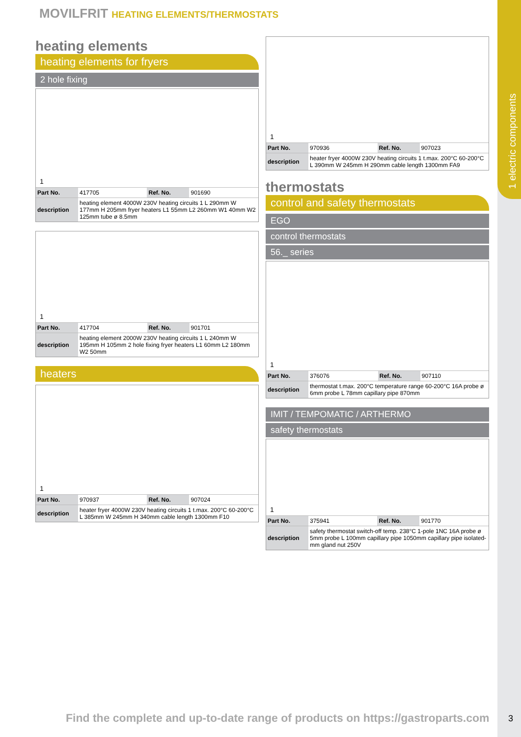1 electric components
MOVILFRIT HEATING ELEMENTS/THERMOSTATS
heating elements
heating elements for fryers
2 hole fixing
1
| Part No. | 417705 | Ref. No. | 901690 |
| description | heating element 4000W 230V heating circuits 1 L 290mm W 177mm H 205mm fryer heaters L1 55mm L2 260mm W1 40mm W2 125mm tube ø 8.5mm | | |
1
| Part No. | 417704 | Ref. No. | 901701 |
| description | heating element 2000W 230V heating circuits 1 L 240mm W 195mm H 105mm 2 hole fixing fryer heaters L1 60mm L2 180mm W2 50mm | | |
heaters
1
| Part No. | 970937 | Ref. No. | 907024 |
| description | heater fryer 4000W 230V heating circuits 1 t.max. 200°C 60-200°C L 385mm W 245mm H 340mm cable length 1300mm F10 | | |
1
| Part No. | 970936 | Ref. No. | 907023 |
| description | heater fryer 4000W 230V heating circuits 1 t.max. 200°C 60-200°C L 390mm W 245mm H 290mm cable length 1300mm FA9 | | |
thermostats
control and safety thermostats
EGO
control thermostats
56._ series
1
| Part No. | 376076 | Ref. No. | 907110 |
| description | thermostat t.max. 200°C temperature range 60-200°C 16A probe ø 6mm probe L 78mm capillary pipe 870mm | | |
IMIT / TEMPOMATIC / ARTHERMO
safety thermostats
1
| Part No. | 375941 | Ref. No. | 901770 |
| description | safety thermostat switch-off temp. 238°C 1-pole 1NC 16A probe ø 5mm probe L 100mm capillary pipe 1050mm capillary pipe isolated-mm gland nut 250V | | |
Find the complete and up-to-date range of products on https://gastroparts.com
3